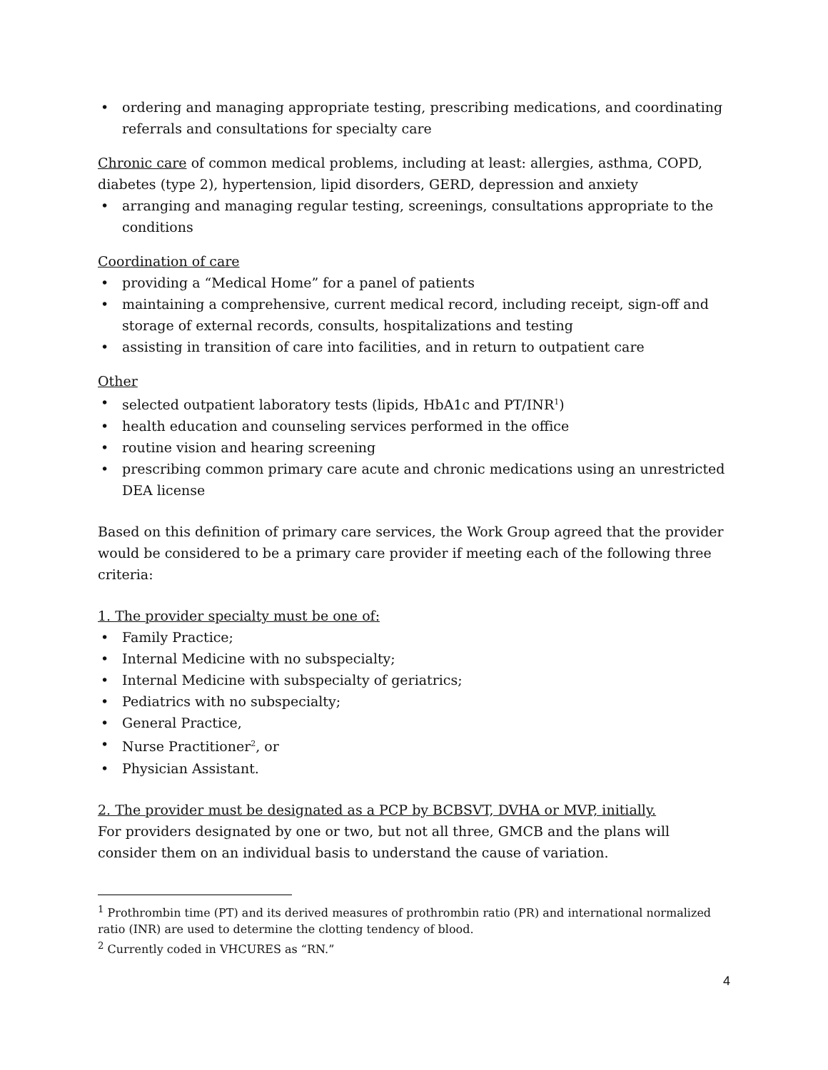• ordering and managing appropriate testing, prescribing medications, and coordinating referrals and consultations for specialty care
Chronic care of common medical problems, including at least: allergies, asthma, COPD, diabetes (type 2), hypertension, lipid disorders, GERD, depression and anxiety
• arranging and managing regular testing, screenings, consultations appropriate to the conditions
Coordination of care
• providing a “Medical Home” for a panel of patients
• maintaining a comprehensive, current medical record, including receipt, sign-off and storage of external records, consults, hospitalizations and testing
• assisting in transition of care into facilities, and in return to outpatient care
Other
• selected outpatient laboratory tests (lipids, HbA1c and PT/INR<sup>1</sup>)
• health education and counseling services performed in the office
• routine vision and hearing screening
• prescribing common primary care acute and chronic medications using an unrestricted DEA license
Based on this definition of primary care services, the Work Group agreed that the provider would be considered to be a primary care provider if meeting each of the following three criteria:
1. The provider specialty must be one of:
• Family Practice;
• Internal Medicine with no subspecialty;
• Internal Medicine with subspecialty of geriatrics;
• Pediatrics with no subspecialty;
• General Practice,
• Nurse Practitioner<sup>2</sup>, or
• Physician Assistant.
2. The provider must be designated as a PCP by BCBSVT, DVHA or MVP, initially.
For providers designated by one or two, but not all three, GMCB and the plans will consider them on an individual basis to understand the cause of variation.
<sup>1</sup> Prothrombin time (PT) and its derived measures of prothrombin ratio (PR) and international normalized ratio (INR) are used to determine the clotting tendency of blood.
<sup>2</sup> Currently coded in VHCURES as “RN.”
4